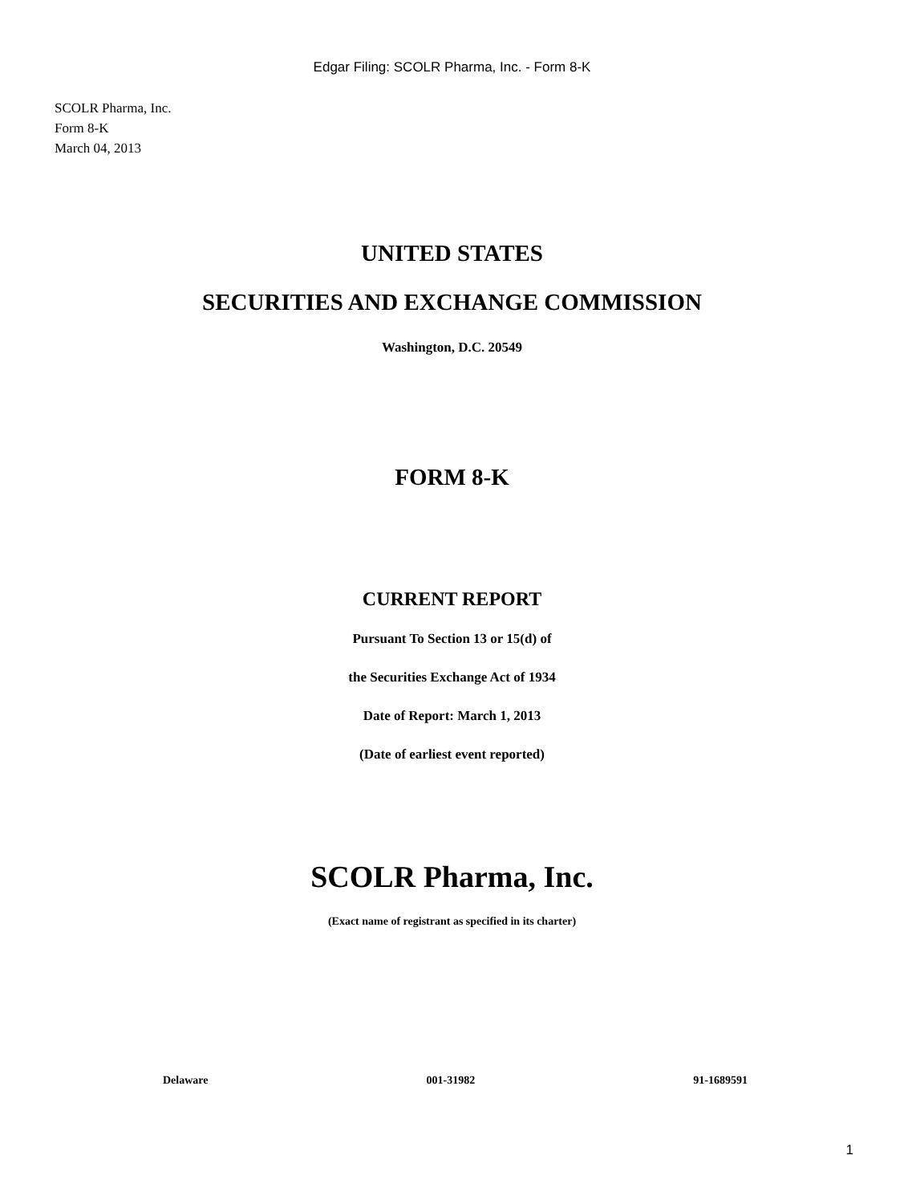Edgar Filing: SCOLR Pharma, Inc. - Form 8-K
SCOLR Pharma, Inc.
Form 8-K
March 04, 2013
UNITED STATES
SECURITIES AND EXCHANGE COMMISSION
Washington, D.C. 20549
FORM 8-K
CURRENT REPORT
Pursuant To Section 13 or 15(d) of
the Securities Exchange Act of 1934
Date of Report: March 1, 2013
(Date of earliest event reported)
SCOLR Pharma, Inc.
(Exact name of registrant as specified in its charter)
Delaware 001-31982 91-1689591
1